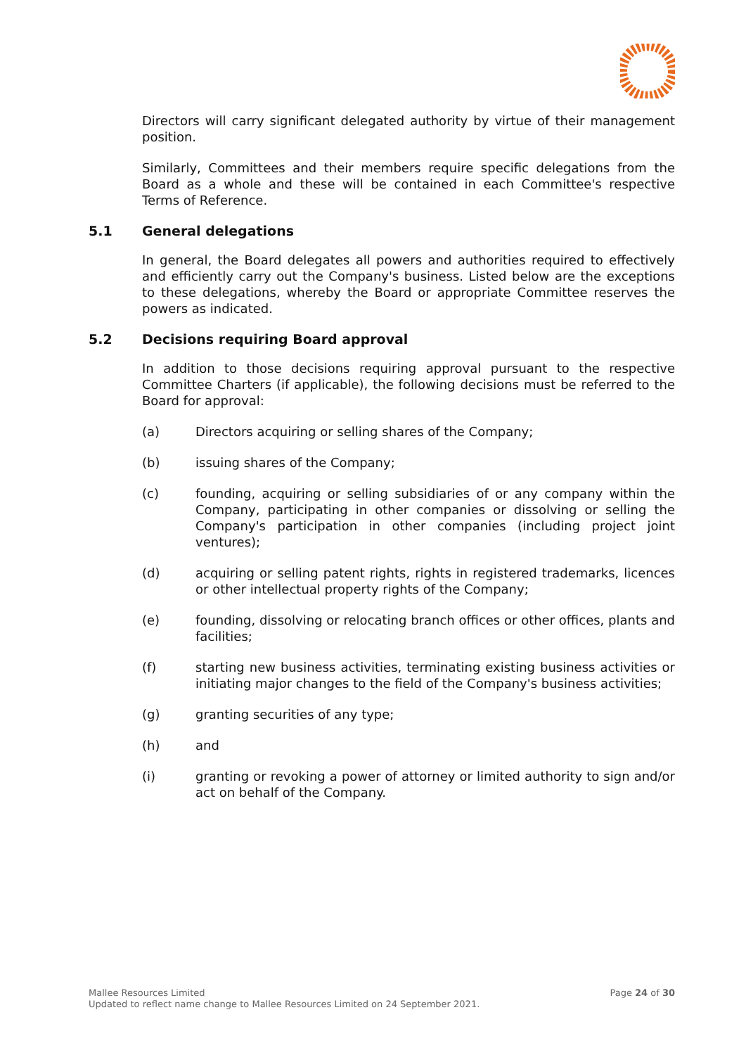Directors will carry significant delegated authority by virtue of their management position.
Similarly, Committees and their members require specific delegations from the Board as a whole and these will be contained in each Committee's respective Terms of Reference.
5.1 General delegations
In general, the Board delegates all powers and authorities required to effectively and efficiently carry out the Company's business. Listed below are the exceptions to these delegations, whereby the Board or appropriate Committee reserves the powers as indicated.
5.2 Decisions requiring Board approval
In addition to those decisions requiring approval pursuant to the respective Committee Charters (if applicable), the following decisions must be referred to the Board for approval:
(a) Directors acquiring or selling shares of the Company;
(b) issuing shares of the Company;
(c) founding, acquiring or selling subsidiaries of or any company within the Company, participating in other companies or dissolving or selling the Company's participation in other companies (including project joint ventures);
(d) acquiring or selling patent rights, rights in registered trademarks, licences or other intellectual property rights of the Company;
(e) founding, dissolving or relocating branch offices or other offices, plants and facilities;
(f) starting new business activities, terminating existing business activities or initiating major changes to the field of the Company's business activities;
(g) granting securities of any type;
(h) and
(i) granting or revoking a power of attorney or limited authority to sign and/or act on behalf of the Company.
Mallee Resources Limited
Updated to reflect name change to Mallee Resources Limited on 24 September 2021.
Page 24 of 30